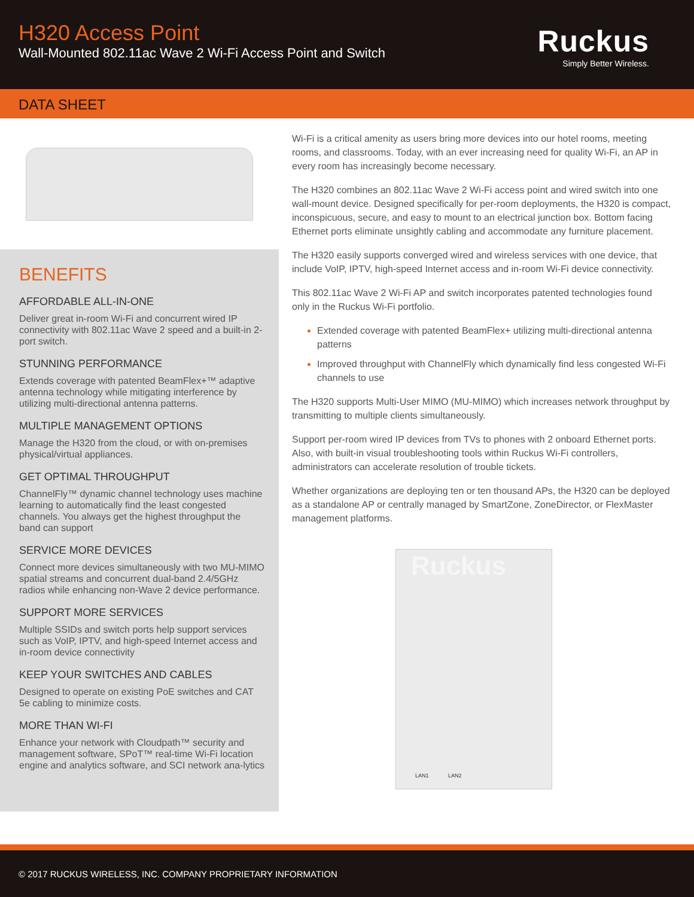H320 Access Point
Wall-Mounted 802.11ac Wave 2 Wi-Fi Access Point and Switch
Ruckus
Simply Better Wireless.
DATA SHEET
BENEFITS
AFFORDABLE ALL-IN-ONE
Deliver great in-room Wi-Fi and concurrent wired IP connectivity with 802.11ac Wave 2 speed and a built-in 2-port switch.
STUNNING PERFORMANCE
Extends coverage with patented BeamFlex+™ adaptive antenna technology while mitigating interference by utilizing multi-directional antenna patterns.
MULTIPLE MANAGEMENT OPTIONS
Manage the H320 from the cloud, or with on-premises physical/virtual appliances.
GET OPTIMAL THROUGHPUT
ChannelFly™ dynamic channel technology uses machine learning to automatically find the least congested channels. You always get the highest throughput the band can support
SERVICE MORE DEVICES
Connect more devices simultaneously with two MU-MIMO spatial streams and concurrent dual-band 2.4/5GHz radios while enhancing non-Wave 2 device performance.
SUPPORT MORE SERVICES
Multiple SSIDs and switch ports help support services such as VoIP, IPTV, and high-speed Internet access and in-room device connectivity
KEEP YOUR SWITCHES AND CABLES
Designed to operate on existing PoE switches and CAT 5e cabling to minimize costs.
MORE THAN WI-FI
Enhance your network with Cloudpath™ security and management software, SPoT™ real-time Wi-Fi location engine and analytics software, and SCI network ana-lytics
Wi-Fi is a critical amenity as users bring more devices into our hotel rooms, meeting rooms, and classrooms. Today, with an ever increasing need for quality Wi-Fi, an AP in every room has increasingly become necessary.
The H320 combines an 802.11ac Wave 2 Wi-Fi access point and wired switch into one wall-mount device. Designed specifically for per-room deployments, the H320 is compact, inconspicuous, secure, and easy to mount to an electrical junction box. Bottom facing Ethernet ports eliminate unsightly cabling and accommodate any furniture placement.
The H320 easily supports converged wired and wireless services with one device, that include VoIP, IPTV, high-speed Internet access and in-room Wi-Fi device connectivity.
This 802.11ac Wave 2 Wi-Fi AP and switch incorporates patented technologies found only in the Ruckus Wi-Fi portfolio.
Extended coverage with patented BeamFlex+ utilizing multi-directional antenna patterns
Improved throughput with ChannelFly which dynamically find less congested Wi-Fi channels to use
The H320 supports Multi-User MIMO (MU-MIMO) which increases network throughput by transmitting to multiple clients simultaneously.
Support per-room wired IP devices from TVs to phones with 2 onboard Ethernet ports. Also, with built-in visual troubleshooting tools within Ruckus Wi-Fi controllers, administrators can accelerate resolution of trouble tickets.
Whether organizations are deploying ten or ten thousand APs, the H320 can be deployed as a standalone AP or centrally managed by SmartZone, ZoneDirector, or FlexMaster management platforms.
Ruckus
LAN1 LAN2
© 2017 RUCKUS WIRELESS, INC. COMPANY PROPRIETARY INFORMATION